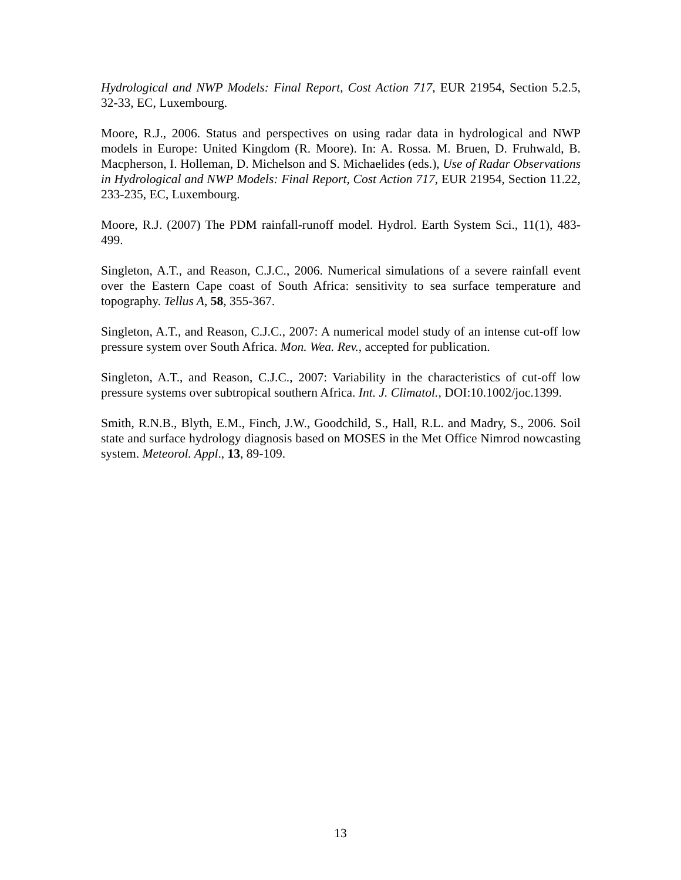Hydrological and NWP Models: Final Report, Cost Action 717, EUR 21954, Section 5.2.5, 32-33, EC, Luxembourg.
Moore, R.J., 2006. Status and perspectives on using radar data in hydrological and NWP models in Europe: United Kingdom (R. Moore). In: A. Rossa. M. Bruen, D. Fruhwald, B. Macpherson, I. Holleman, D. Michelson and S. Michaelides (eds.), Use of Radar Observations in Hydrological and NWP Models: Final Report, Cost Action 717, EUR 21954, Section 11.22, 233-235, EC, Luxembourg.
Moore, R.J. (2007) The PDM rainfall-runoff model. Hydrol. Earth System Sci., 11(1), 483-499.
Singleton, A.T., and Reason, C.J.C., 2006. Numerical simulations of a severe rainfall event over the Eastern Cape coast of South Africa: sensitivity to sea surface temperature and topography. Tellus A, 58, 355-367.
Singleton, A.T., and Reason, C.J.C., 2007: A numerical model study of an intense cut-off low pressure system over South Africa. Mon. Wea. Rev., accepted for publication.
Singleton, A.T., and Reason, C.J.C., 2007: Variability in the characteristics of cut-off low pressure systems over subtropical southern Africa. Int. J. Climatol., DOI:10.1002/joc.1399.
Smith, R.N.B., Blyth, E.M., Finch, J.W., Goodchild, S., Hall, R.L. and Madry, S., 2006. Soil state and surface hydrology diagnosis based on MOSES in the Met Office Nimrod nowcasting system. Meteorol. Appl., 13, 89-109.
13